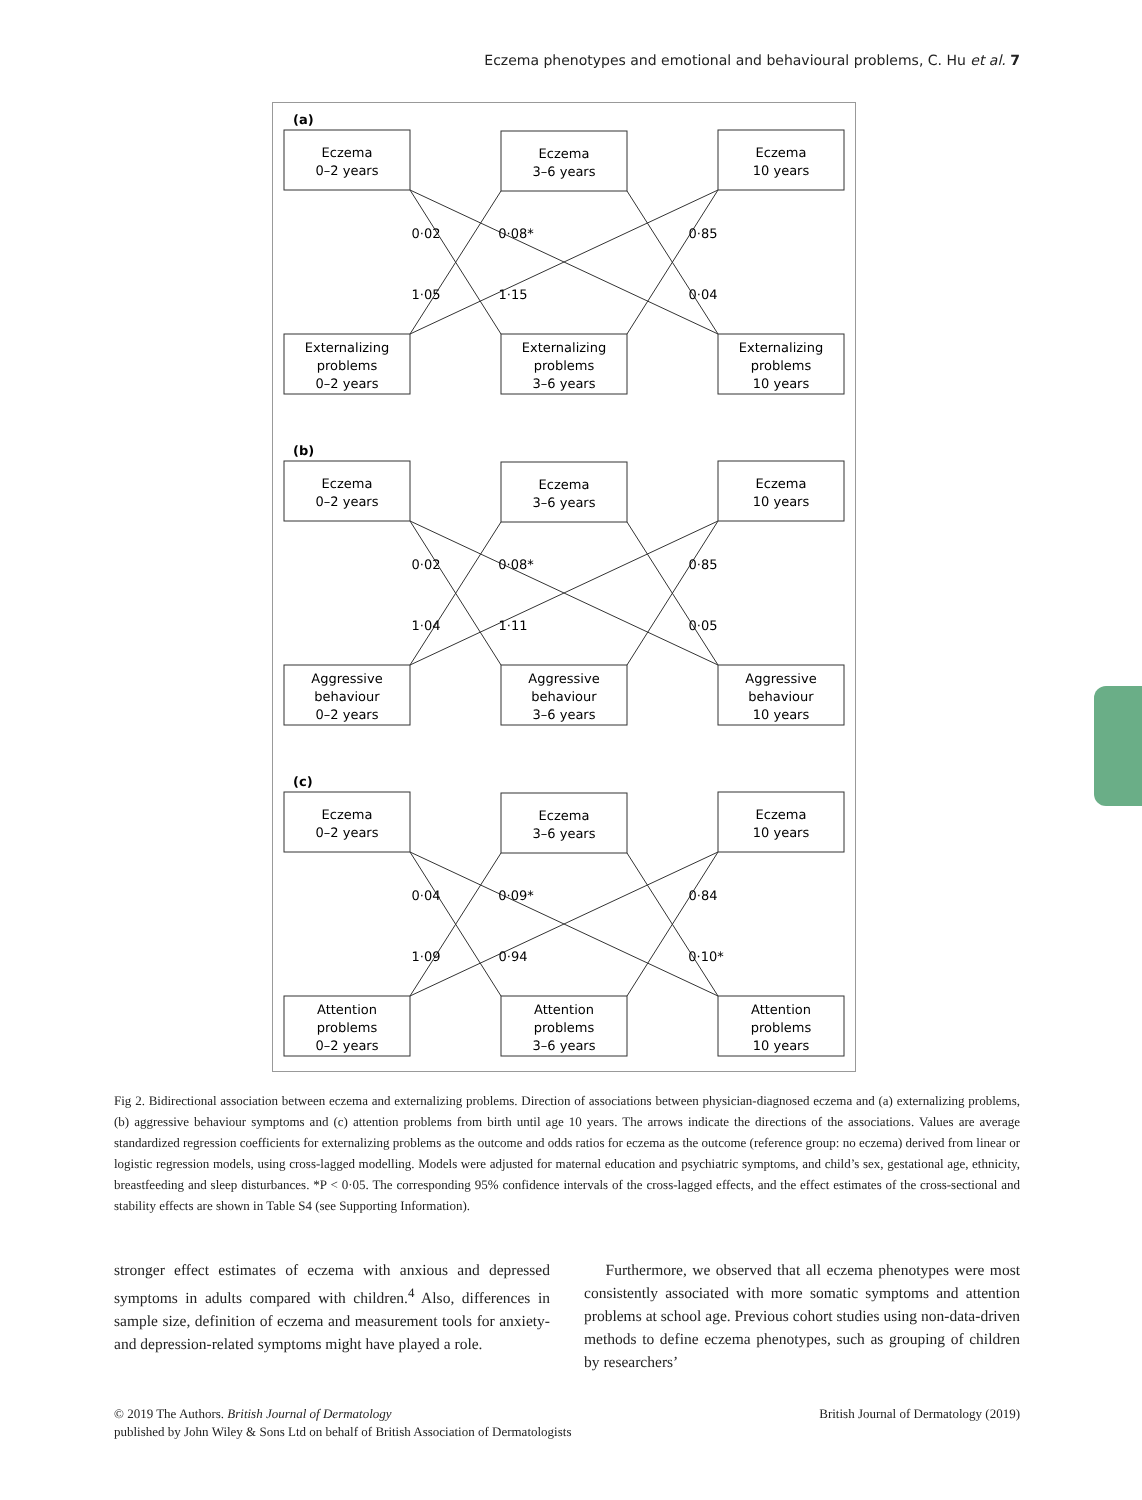Eczema phenotypes and emotional and behavioural problems, C. Hu et al. 7
(a)
Eczema
0–2 years
Eczema
3–6 years
Eczema
10 years
Externalizing
problems
0–2 years
Externalizing
problems
3–6 years
Externalizing
problems
10 years
0·02
0·08*
0·85
1·05
1·15
0·04
(b)
Eczema
0–2 years
Eczema
3–6 years
Eczema
10 years
Aggressive
behaviour
0–2 years
Aggressive
behaviour
3–6 years
Aggressive
behaviour
10 years
0·02
0·08*
0·85
1·04
1·11
0·05
(c)
Eczema
0–2 years
Eczema
3–6 years
Eczema
10 years
Attention
problems
0–2 years
Attention
problems
3–6 years
Attention
problems
10 years
0·04
0·09*
0·84
1·09
0·94
0·10*
Fig 2. Bidirectional association between eczema and externalizing problems. Direction of associations between physician-diagnosed eczema and (a) externalizing problems, (b) aggressive behaviour symptoms and (c) attention problems from birth until age 10 years. The arrows indicate the directions of the associations. Values are average standardized regression coefficients for externalizing problems as the outcome and odds ratios for eczema as the outcome (reference group: no eczema) derived from linear or logistic regression models, using cross-lagged modelling. Models were adjusted for maternal education and psychiatric symptoms, and child’s sex, gestational age, ethnicity, breastfeeding and sleep disturbances. *P < 0·05. The corresponding 95% confidence intervals of the cross-lagged effects, and the effect estimates of the cross-sectional and stability effects are shown in Table S4 (see Supporting Information).
stronger effect estimates of eczema with anxious and depressed symptoms in adults compared with children.<sup>4</sup> Also, differences in sample size, definition of eczema and measurement tools for anxiety- and depression-related symptoms might have played a role.
Furthermore, we observed that all eczema phenotypes were most consistently associated with more somatic symptoms and attention problems at school age. Previous cohort studies using non-data-driven methods to define eczema phenotypes, such as grouping of children by researchers’
British Journal of Dermatology (2019) © 2019 The Authors. British Journal of Dermatology
published by John Wiley & Sons Ltd on behalf of British Association of Dermatologists